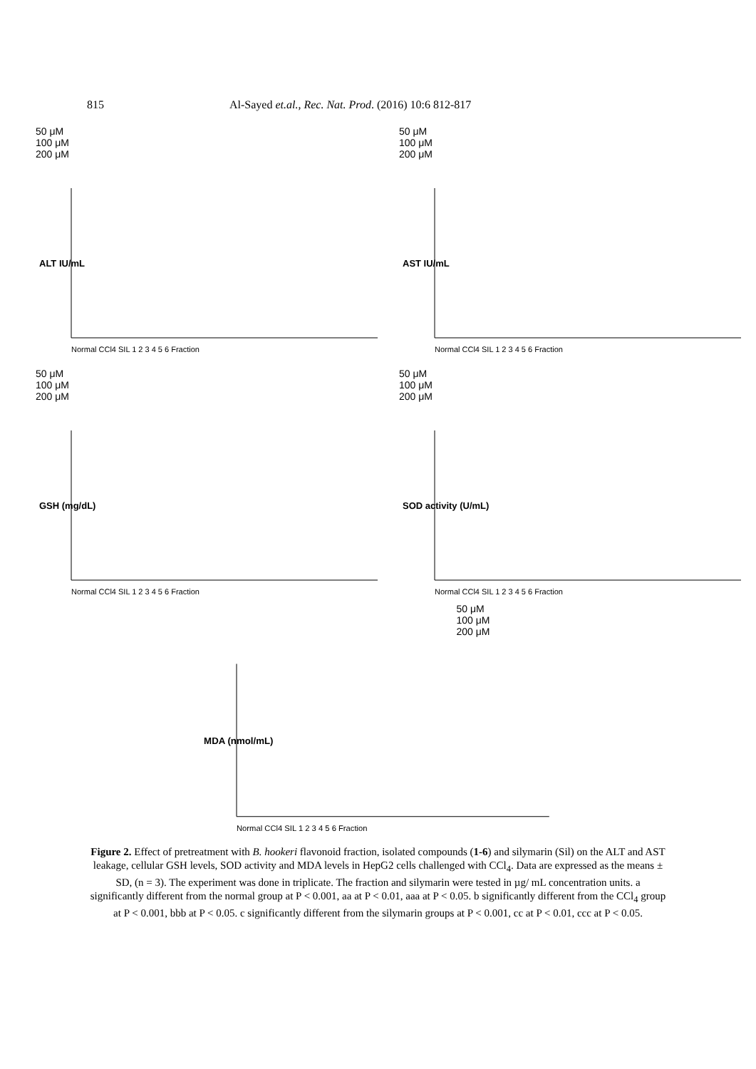815 Al-Sayed et.al., Rec. Nat. Prod. (2016) 10:6 812-817
50 μM
100 μM
200 μM
ALT IU/mL
Normal CCl4 SIL 1 2 3 4 5 6 Fraction
50 μM
100 μM
200 μM
AST IU/mL
Normal CCl4 SIL 1 2 3 4 5 6 Fraction
50 μM
100 μM
200 μM
GSH (mg/dL)
Normal CCl4 SIL 1 2 3 4 5 6 Fraction
50 μM
100 μM
200 μM
SOD activity (U/mL)
Normal CCl4 SIL 1 2 3 4 5 6 Fraction
50 μM
100 μM
200 μM
MDA (nmol/mL)
Normal CCl4 SIL 1 2 3 4 5 6 Fraction
Figure 2. Effect of pretreatment with B. hookeri flavonoid fraction, isolated compounds (1-6) and silymarin (Sil) on the ALT and AST leakage, cellular GSH levels, SOD activity and MDA levels in HepG2 cells challenged with CCl<sub>4</sub>. Data are expressed as the means ± SD, (n = 3). The experiment was done in triplicate. The fraction and silymarin were tested in µg/ mL concentration units. a significantly different from the normal group at P < 0.001, aa at P < 0.01, aaa at P < 0.05. b significantly different from the CCl<sub>4</sub> group at P < 0.001, bbb at P < 0.05. c significantly different from the silymarin groups at P < 0.001, cc at P < 0.01, ccc at P < 0.05.